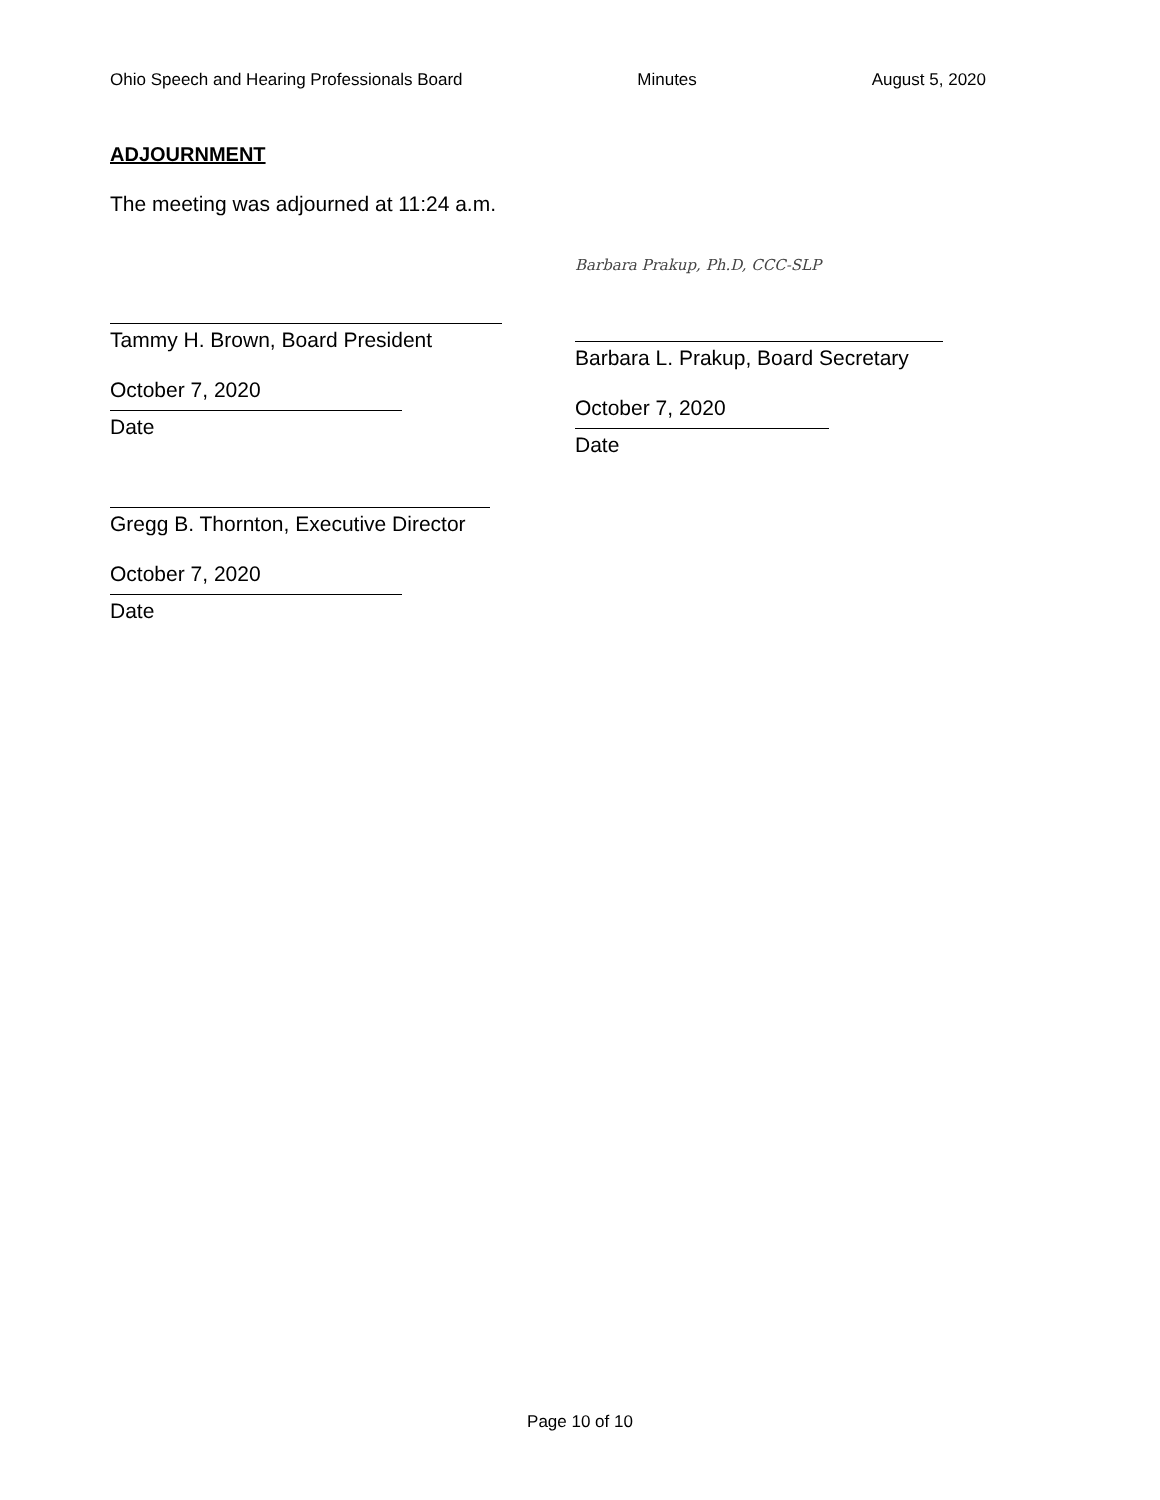Ohio Speech and Hearing Professionals Board Minutes August 5, 2020
ADJOURNMENT
The meeting was adjourned at 11:24 a.m.
Tammy H. Brown, Board President
October 7, 2020
Date
Barbara Prakup, Ph.D, CCC-SLP
Barbara L. Prakup, Board Secretary
October 7, 2020
Date
Gregg B. Thornton, Executive Director
October 7, 2020
Date
Page 10 of 10